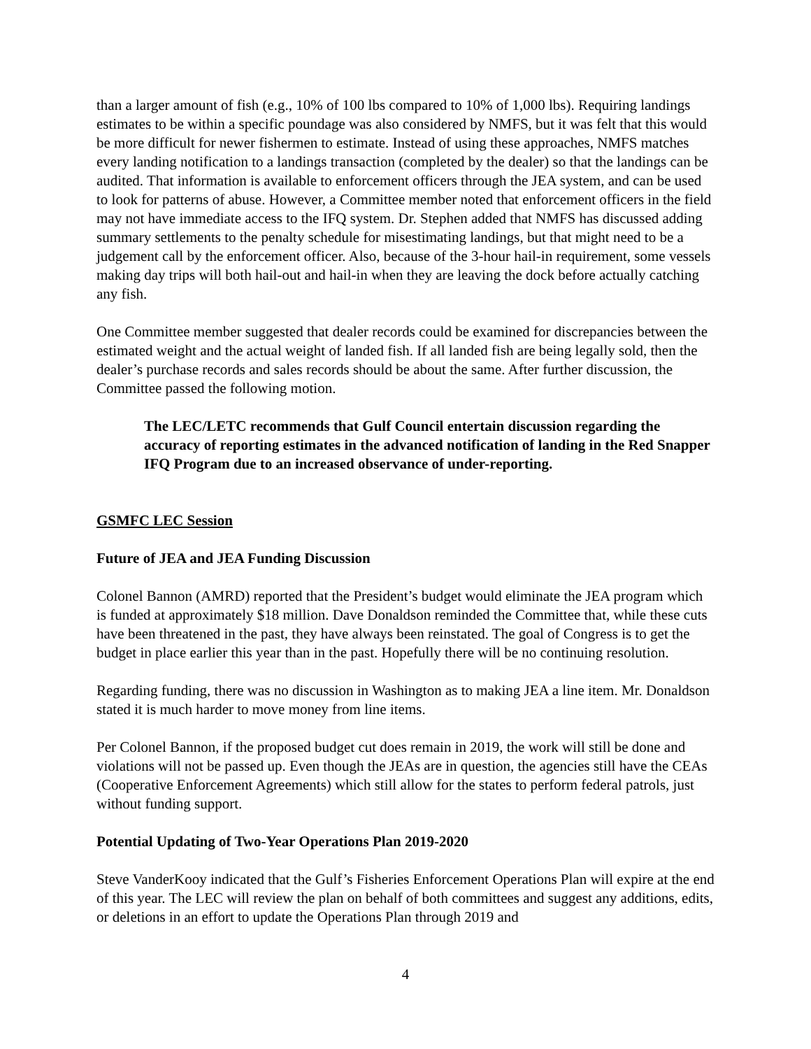than a larger amount of fish (e.g., 10% of 100 lbs compared to 10% of 1,000 lbs). Requiring landings estimates to be within a specific poundage was also considered by NMFS, but it was felt that this would be more difficult for newer fishermen to estimate. Instead of using these approaches, NMFS matches every landing notification to a landings transaction (completed by the dealer) so that the landings can be audited. That information is available to enforcement officers through the JEA system, and can be used to look for patterns of abuse. However, a Committee member noted that enforcement officers in the field may not have immediate access to the IFQ system. Dr. Stephen added that NMFS has discussed adding summary settlements to the penalty schedule for misestimating landings, but that might need to be a judgement call by the enforcement officer. Also, because of the 3-hour hail-in requirement, some vessels making day trips will both hail-out and hail-in when they are leaving the dock before actually catching any fish.
One Committee member suggested that dealer records could be examined for discrepancies between the estimated weight and the actual weight of landed fish. If all landed fish are being legally sold, then the dealer’s purchase records and sales records should be about the same. After further discussion, the Committee passed the following motion.
The LEC/LETC recommends that Gulf Council entertain discussion regarding the accuracy of reporting estimates in the advanced notification of landing in the Red Snapper IFQ Program due to an increased observance of under-reporting.
GSMFC LEC Session
Future of JEA and JEA Funding Discussion
Colonel Bannon (AMRD) reported that the President’s budget would eliminate the JEA program which is funded at approximately $18 million. Dave Donaldson reminded the Committee that, while these cuts have been threatened in the past, they have always been reinstated. The goal of Congress is to get the budget in place earlier this year than in the past. Hopefully there will be no continuing resolution.
Regarding funding, there was no discussion in Washington as to making JEA a line item. Mr. Donaldson stated it is much harder to move money from line items.
Per Colonel Bannon, if the proposed budget cut does remain in 2019, the work will still be done and violations will not be passed up. Even though the JEAs are in question, the agencies still have the CEAs (Cooperative Enforcement Agreements) which still allow for the states to perform federal patrols, just without funding support.
Potential Updating of Two-Year Operations Plan 2019-2020
Steve VanderKooy indicated that the Gulf’s Fisheries Enforcement Operations Plan will expire at the end of this year. The LEC will review the plan on behalf of both committees and suggest any additions, edits, or deletions in an effort to update the Operations Plan through 2019 and
4